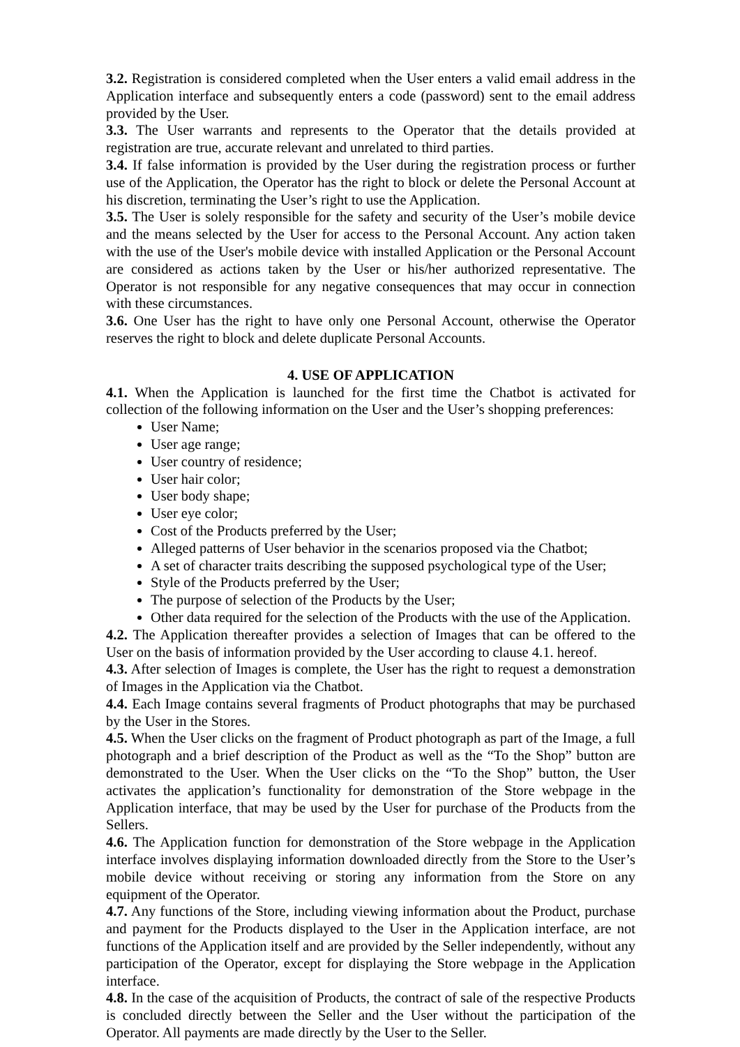3.2. Registration is considered completed when the User enters a valid email address in the Application interface and subsequently enters a code (password) sent to the email address provided by the User.
3.3. The User warrants and represents to the Operator that the details provided at registration are true, accurate relevant and unrelated to third parties.
3.4. If false information is provided by the User during the registration process or further use of the Application, the Operator has the right to block or delete the Personal Account at his discretion, terminating the User’s right to use the Application.
3.5. The User is solely responsible for the safety and security of the User’s mobile device and the means selected by the User for access to the Personal Account. Any action taken with the use of the User's mobile device with installed Application or the Personal Account are considered as actions taken by the User or his/her authorized representative. The Operator is not responsible for any negative consequences that may occur in connection with these circumstances.
3.6. One User has the right to have only one Personal Account, otherwise the Operator reserves the right to block and delete duplicate Personal Accounts.
4. USE OF APPLICATION
4.1. When the Application is launched for the first time the Chatbot is activated for collection of the following information on the User and the User’s shopping preferences:
User Name;
User age range;
User country of residence;
User hair color;
User body shape;
User eye color;
Cost of the Products preferred by the User;
Alleged patterns of User behavior in the scenarios proposed via the Chatbot;
A set of character traits describing the supposed psychological type of the User;
Style of the Products preferred by the User;
The purpose of selection of the Products by the User;
Other data required for the selection of the Products with the use of the Application.
4.2. The Application thereafter provides a selection of Images that can be offered to the User on the basis of information provided by the User according to clause 4.1. hereof.
4.3. After selection of Images is complete, the User has the right to request a demonstration of Images in the Application via the Chatbot.
4.4. Each Image contains several fragments of Product photographs that may be purchased by the User in the Stores.
4.5. When the User clicks on the fragment of Product photograph as part of the Image, a full photograph and a brief description of the Product as well as the “To the Shop” button are demonstrated to the User. When the User clicks on the “To the Shop” button, the User activates the application’s functionality for demonstration of the Store webpage in the Application interface, that may be used by the User for purchase of the Products from the Sellers.
4.6. The Application function for demonstration of the Store webpage in the Application interface involves displaying information downloaded directly from the Store to the User’s mobile device without receiving or storing any information from the Store on any equipment of the Operator.
4.7. Any functions of the Store, including viewing information about the Product, purchase and payment for the Products displayed to the User in the Application interface, are not functions of the Application itself and are provided by the Seller independently, without any participation of the Operator, except for displaying the Store webpage in the Application interface.
4.8. In the case of the acquisition of Products, the contract of sale of the respective Products is concluded directly between the Seller and the User without the participation of the Operator. All payments are made directly by the User to the Seller.